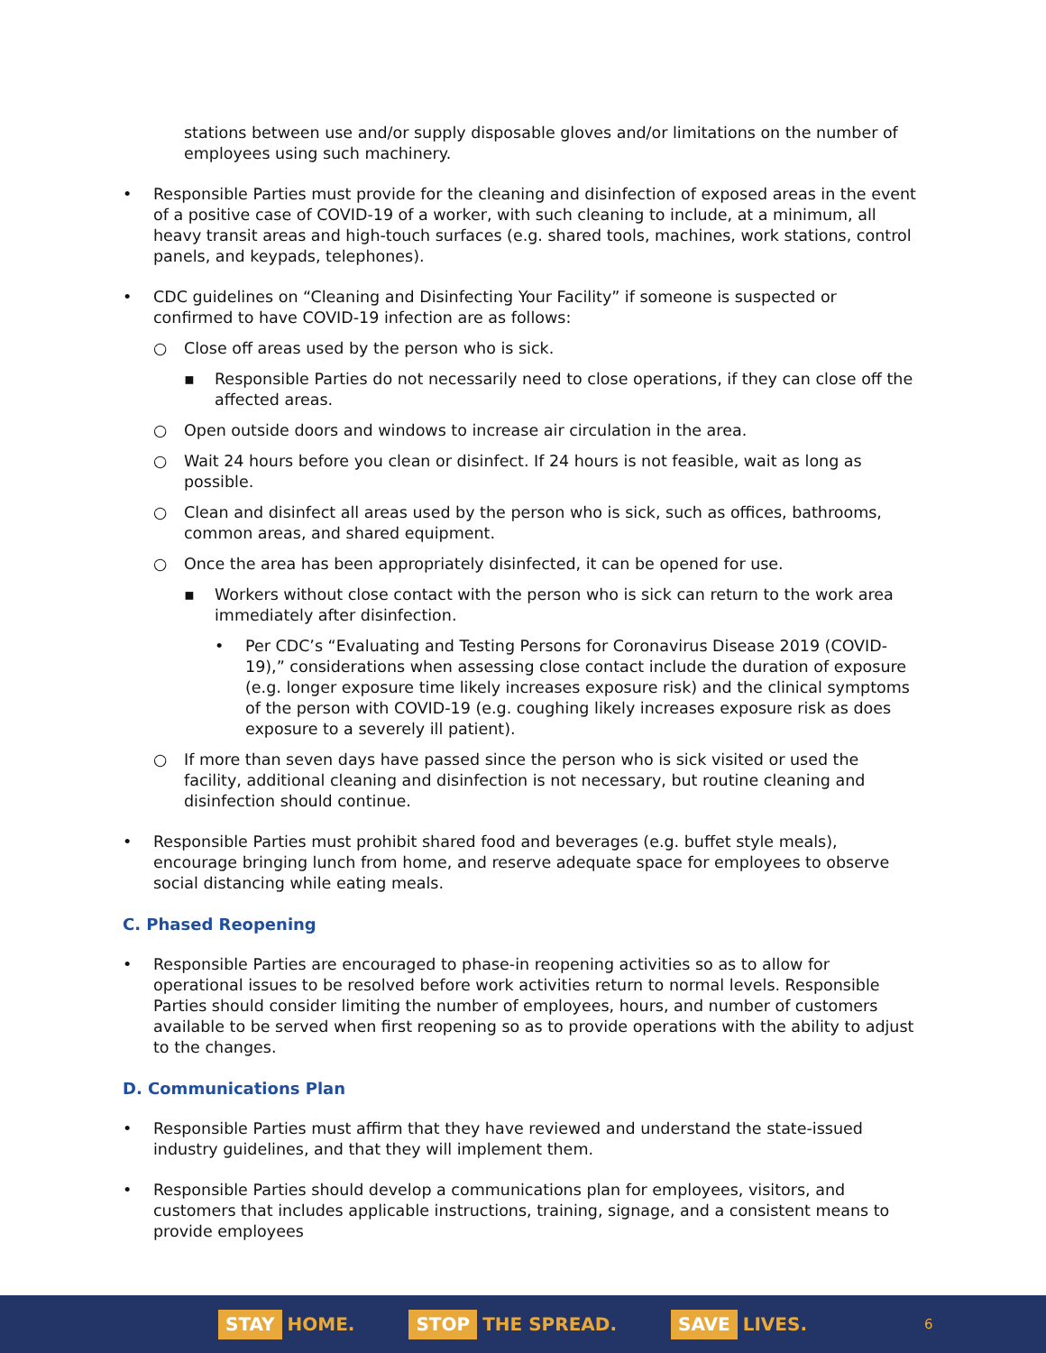stations between use and/or supply disposable gloves and/or limitations on the number of employees using such machinery.
• Responsible Parties must provide for the cleaning and disinfection of exposed areas in the event of a positive case of COVID-19 of a worker, with such cleaning to include, at a minimum, all heavy transit areas and high-touch surfaces (e.g. shared tools, machines, work stations, control panels, and keypads, telephones).
• CDC guidelines on “Cleaning and Disinfecting Your Facility” if someone is suspected or confirmed to have COVID-19 infection are as follows:
○ Close off areas used by the person who is sick.
▪ Responsible Parties do not necessarily need to close operations, if they can close off the affected areas.
○ Open outside doors and windows to increase air circulation in the area.
○ Wait 24 hours before you clean or disinfect. If 24 hours is not feasible, wait as long as possible.
○ Clean and disinfect all areas used by the person who is sick, such as offices, bathrooms, common areas, and shared equipment.
○ Once the area has been appropriately disinfected, it can be opened for use.
▪ Workers without close contact with the person who is sick can return to the work area immediately after disinfection.
• Per CDC’s “Evaluating and Testing Persons for Coronavirus Disease 2019 (COVID-19),” considerations when assessing close contact include the duration of exposure (e.g. longer exposure time likely increases exposure risk) and the clinical symptoms of the person with COVID-19 (e.g. coughing likely increases exposure risk as does exposure to a severely ill patient).
○ If more than seven days have passed since the person who is sick visited or used the facility, additional cleaning and disinfection is not necessary, but routine cleaning and disinfection should continue.
• Responsible Parties must prohibit shared food and beverages (e.g. buffet style meals), encourage bringing lunch from home, and reserve adequate space for employees to observe social distancing while eating meals.
C. Phased Reopening
• Responsible Parties are encouraged to phase-in reopening activities so as to allow for operational issues to be resolved before work activities return to normal levels. Responsible Parties should consider limiting the number of employees, hours, and number of customers available to be served when first reopening so as to provide operations with the ability to adjust to the changes.
D. Communications Plan
• Responsible Parties must affirm that they have reviewed and understand the state-issued industry guidelines, and that they will implement them.
• Responsible Parties should develop a communications plan for employees, visitors, and customers that includes applicable instructions, training, signage, and a consistent means to provide employees
STAY HOME. STOP THE SPREAD. SAVE LIVES. 6